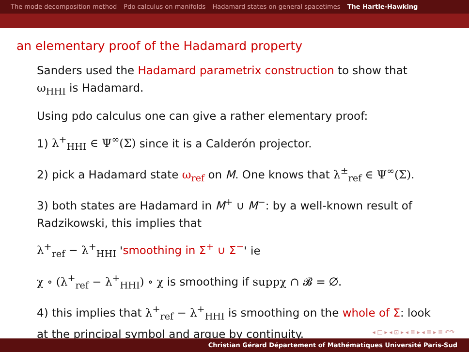The mode decomposition method Pdo calculus on manifolds Hadamard states on general spacetimes The Hartle-Hawking
an elementary proof of the Hadamard property
Sanders used the Hadamard parametrix construction to show that ω<sub>HHI</sub> is Hadamard.
Using pdo calculus one can give a rather elementary proof:
1) λ<sup>+</sup><sub>HHI</sub> ∈ Ψ<sup>∞</sup>(Σ) since it is a Calderón projector.
2) pick a Hadamard state ω<sub>ref</sub> on M. One knows that λ<sup>±</sup><sub>ref</sub> ∈ Ψ<sup>∞</sup>(Σ).
3) both states are Hadamard in M<sup>+</sup> ∪ M<sup>−</sup>: by a well-known result of Radzikowski, this implies that
λ<sup>+</sup><sub>ref</sub> − λ<sup>+</sup><sub>HHI</sub> 'smoothing in Σ<sup>+</sup> ∪ Σ<sup>−</sup>' ie
χ ∘ (λ<sup>+</sup><sub>ref</sub> − λ<sup>+</sup><sub>HHI</sub>) ∘ χ is smoothing if suppχ ∩ 𝓑 = ∅.
4) this implies that λ<sup>+</sup><sub>ref</sub> − λ<sup>+</sup><sub>HHI</sub> is smoothing on the whole of Σ: look at the principal symbol and argue by continuity.
◂ □ ▸ ◂ ⊡ ▸ ◂ ≣ ▸ ◂ ≣ ▸ ≣ ↶↷
Christian Gérard Département of Mathématiques Université Paris-Sud